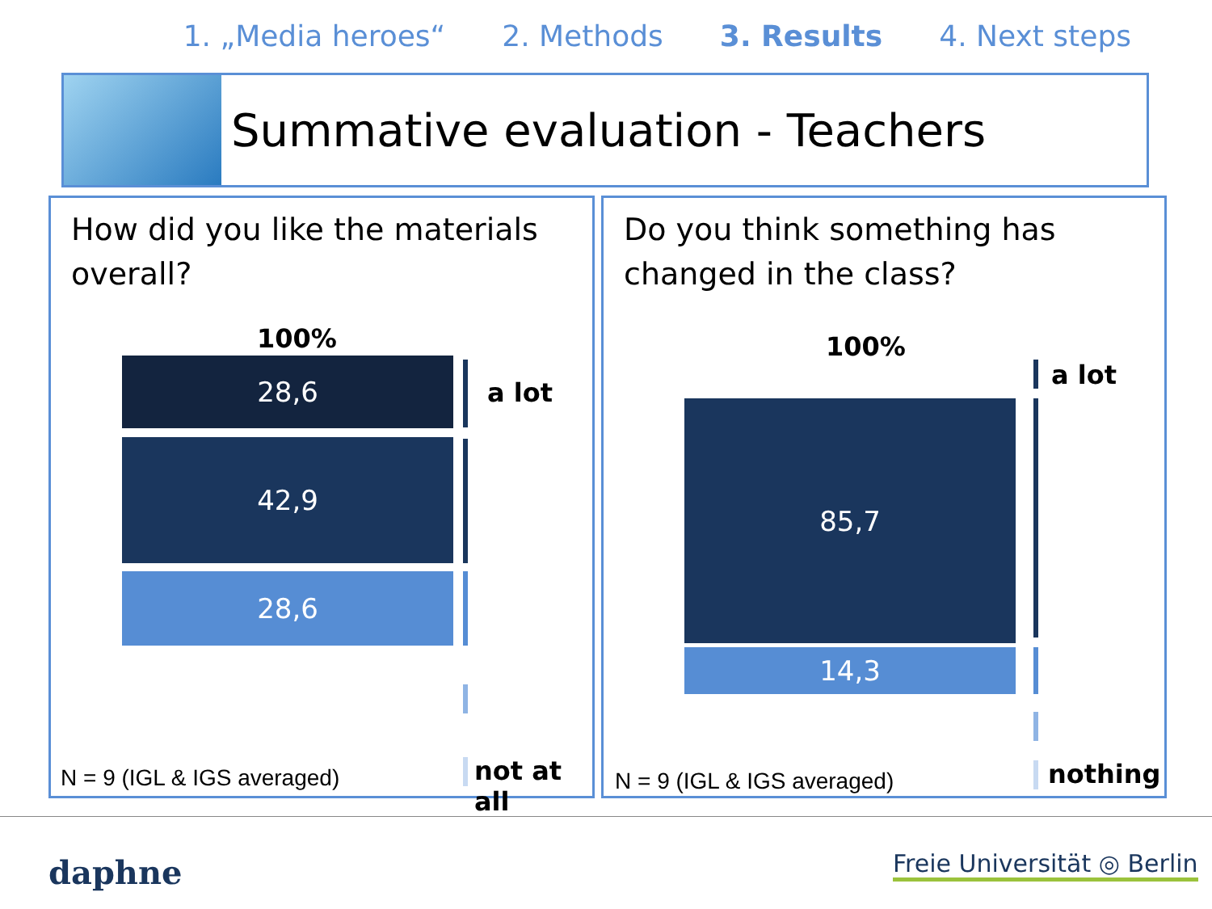1. „Media heroes“2. Methods 3. Results 4. Next steps
Summative evaluation - Teachers
How did you like the materials overall?
100%
28,6
42,9
28,6
a lot
N = 9 (IGL & IGS averaged) not at all
Do you think something has changed in the class?
100%
a lot
85,7
14,3
N = 9 (IGL & IGS averaged) nothing
daphne Freie Universität ◎ Berlin